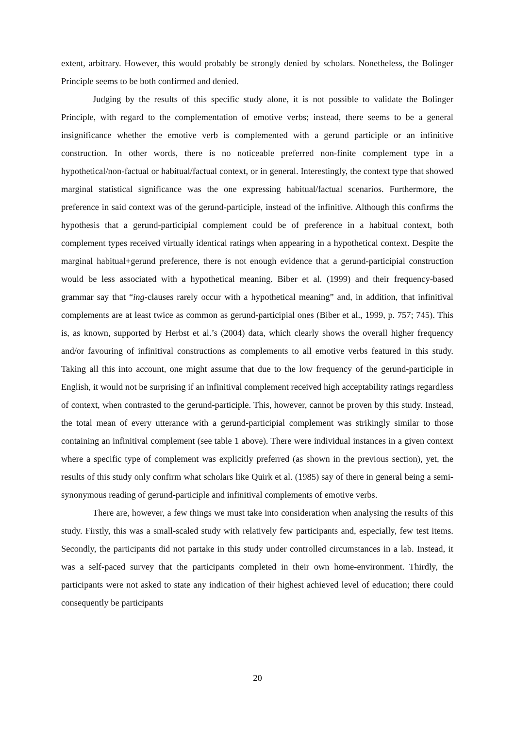extent, arbitrary. However, this would probably be strongly denied by scholars. Nonetheless, the Bolinger Principle seems to be both confirmed and denied.
Judging by the results of this specific study alone, it is not possible to validate the Bolinger Principle, with regard to the complementation of emotive verbs; instead, there seems to be a general insignificance whether the emotive verb is complemented with a gerund participle or an infinitive construction. In other words, there is no noticeable preferred non-finite complement type in a hypothetical/non-factual or habitual/factual context, or in general. Interestingly, the context type that showed marginal statistical significance was the one expressing habitual/factual scenarios. Furthermore, the preference in said context was of the gerund-participle, instead of the infinitive. Although this confirms the hypothesis that a gerund-participial complement could be of preference in a habitual context, both complement types received virtually identical ratings when appearing in a hypothetical context. Despite the marginal habitual+gerund preference, there is not enough evidence that a gerund-participial construction would be less associated with a hypothetical meaning. Biber et al. (1999) and their frequency-based grammar say that “ing-clauses rarely occur with a hypothetical meaning” and, in addition, that infinitival complements are at least twice as common as gerund-participial ones (Biber et al., 1999, p. 757; 745). This is, as known, supported by Herbst et al.’s (2004) data, which clearly shows the overall higher frequency and/or favouring of infinitival constructions as complements to all emotive verbs featured in this study. Taking all this into account, one might assume that due to the low frequency of the gerund-participle in English, it would not be surprising if an infinitival complement received high acceptability ratings regardless of context, when contrasted to the gerund-participle. This, however, cannot be proven by this study. Instead, the total mean of every utterance with a gerund-participial complement was strikingly similar to those containing an infinitival complement (see table 1 above). There were individual instances in a given context where a specific type of complement was explicitly preferred (as shown in the previous section), yet, the results of this study only confirm what scholars like Quirk et al. (1985) say of there in general being a semi-synonymous reading of gerund-participle and infinitival complements of emotive verbs.
There are, however, a few things we must take into consideration when analysing the results of this study. Firstly, this was a small-scaled study with relatively few participants and, especially, few test items. Secondly, the participants did not partake in this study under controlled circumstances in a lab. Instead, it was a self-paced survey that the participants completed in their own home-environment. Thirdly, the participants were not asked to state any indication of their highest achieved level of education; there could consequently be participants
20